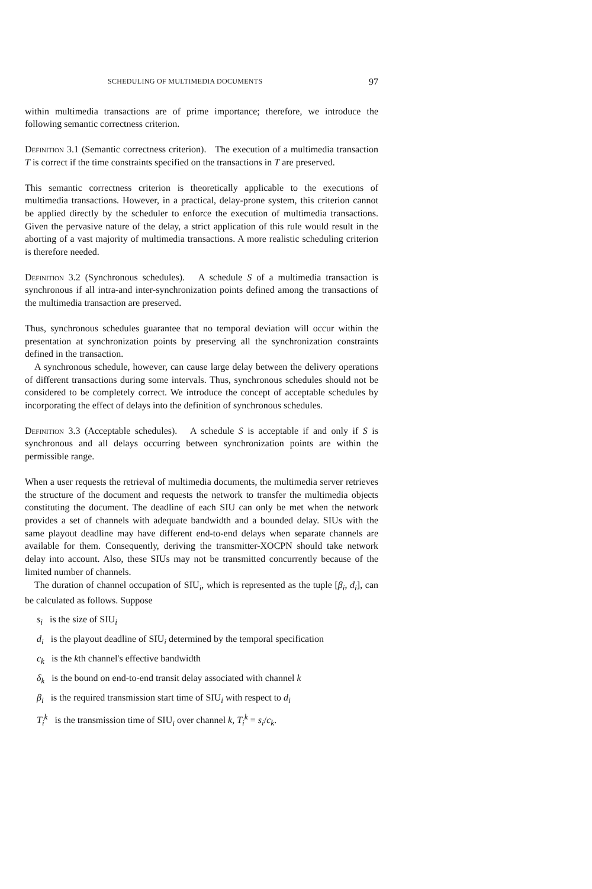SCHEDULING OF MULTIMEDIA DOCUMENTS 97
within multimedia transactions are of prime importance; therefore, we introduce the following semantic correctness criterion.
Definition 3.1 (Semantic correctness criterion). The execution of a multimedia transaction T is correct if the time constraints specified on the transactions in T are preserved.
This semantic correctness criterion is theoretically applicable to the executions of multimedia transactions. However, in a practical, delay-prone system, this criterion cannot be applied directly by the scheduler to enforce the execution of multimedia transactions. Given the pervasive nature of the delay, a strict application of this rule would result in the aborting of a vast majority of multimedia transactions. A more realistic scheduling criterion is therefore needed.
Definition 3.2 (Synchronous schedules). A schedule S of a multimedia transaction is synchronous if all intra-and inter-synchronization points defined among the transactions of the multimedia transaction are preserved.
Thus, synchronous schedules guarantee that no temporal deviation will occur within the presentation at synchronization points by preserving all the synchronization constraints defined in the transaction.
A synchronous schedule, however, can cause large delay between the delivery operations of different transactions during some intervals. Thus, synchronous schedules should not be considered to be completely correct. We introduce the concept of acceptable schedules by incorporating the effect of delays into the definition of synchronous schedules.
Definition 3.3 (Acceptable schedules). A schedule S is acceptable if and only if S is synchronous and all delays occurring between synchronization points are within the permissible range.
When a user requests the retrieval of multimedia documents, the multimedia server retrieves the structure of the document and requests the network to transfer the multimedia objects constituting the document. The deadline of each SIU can only be met when the network provides a set of channels with adequate bandwidth and a bounded delay. SIUs with the same playout deadline may have different end-to-end delays when separate channels are available for them. Consequently, deriving the transmitter-XOCPN should take network delay into account. Also, these SIUs may not be transmitted concurrently because of the limited number of channels.
The duration of channel occupation of SIU<sub>i</sub>, which is represented as the tuple [β<sub>i</sub>, d<sub>i</sub>], can be calculated as follows. Suppose
s<sub>i</sub> is the size of SIU<sub>i</sub>
d<sub>i</sub> is the playout deadline of SIU<sub>i</sub> determined by the temporal specification
c<sub>k</sub> is the kth channel's effective bandwidth
δ<sub>k</sub> is the bound on end-to-end transit delay associated with channel k
β<sub>i</sub> is the required transmission start time of SIU<sub>i</sub> with respect to d<sub>i</sub>
T<sub>i</sub><sup>k</sup> is the transmission time of SIU<sub>i</sub> over channel k, T<sub>i</sub><sup>k</sup> = s<sub>i</sub>/c<sub>k</sub>.